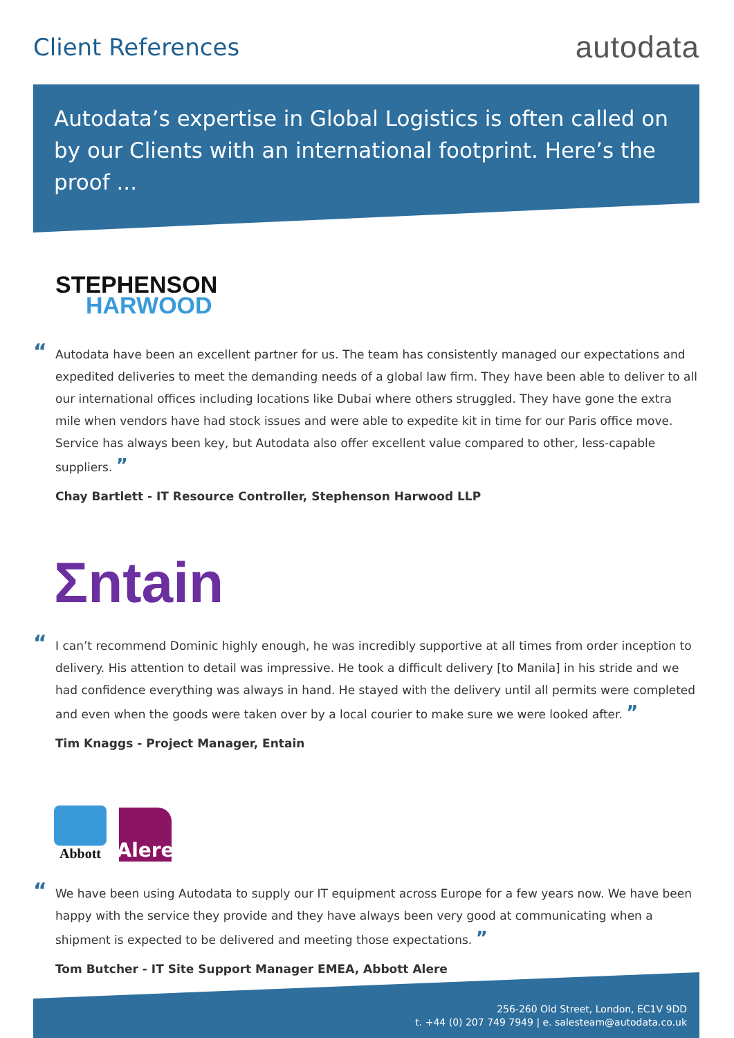Client References
autodata
Autodata’s expertise in Global Logistics is often called on by our Clients with an international footprint. Here’s the proof ...
STEPHENSON
HARWOOD
“Autodata have been an excellent partner for us. The team has consistently managed our expectations and expedited deliveries to meet the demanding needs of a global law firm. They have been able to deliver to all our international offices including locations like Dubai where others struggled. They have gone the extra mile when vendors have had stock issues and were able to expedite kit in time for our Paris office move. Service has always been key, but Autodata also offer excellent value compared to other, less-capable suppliers. ”
Chay Bartlett - IT Resource Controller, Stephenson Harwood LLP
Σntain
“I can’t recommend Dominic highly enough, he was incredibly supportive at all times from order inception to delivery. His attention to detail was impressive. He took a difficult delivery [to Manila] in his stride and we had confidence everything was always in hand. He stayed with the delivery until all permits were completed and even when the goods were taken over by a local courier to make sure we were looked after. ”
Tim Knaggs - Project Manager, Entain
Abbott
Alere
“We have been using Autodata to supply our IT equipment across Europe for a few years now. We have been happy with the service they provide and they have always been very good at communicating when a shipment is expected to be delivered and meeting those expectations. ”
Tom Butcher - IT Site Support Manager EMEA, Abbott Alere
256-260 Old Street, London, EC1V 9DD
t. +44 (0) 207 749 7949 | e. salesteam@autodata.co.uk